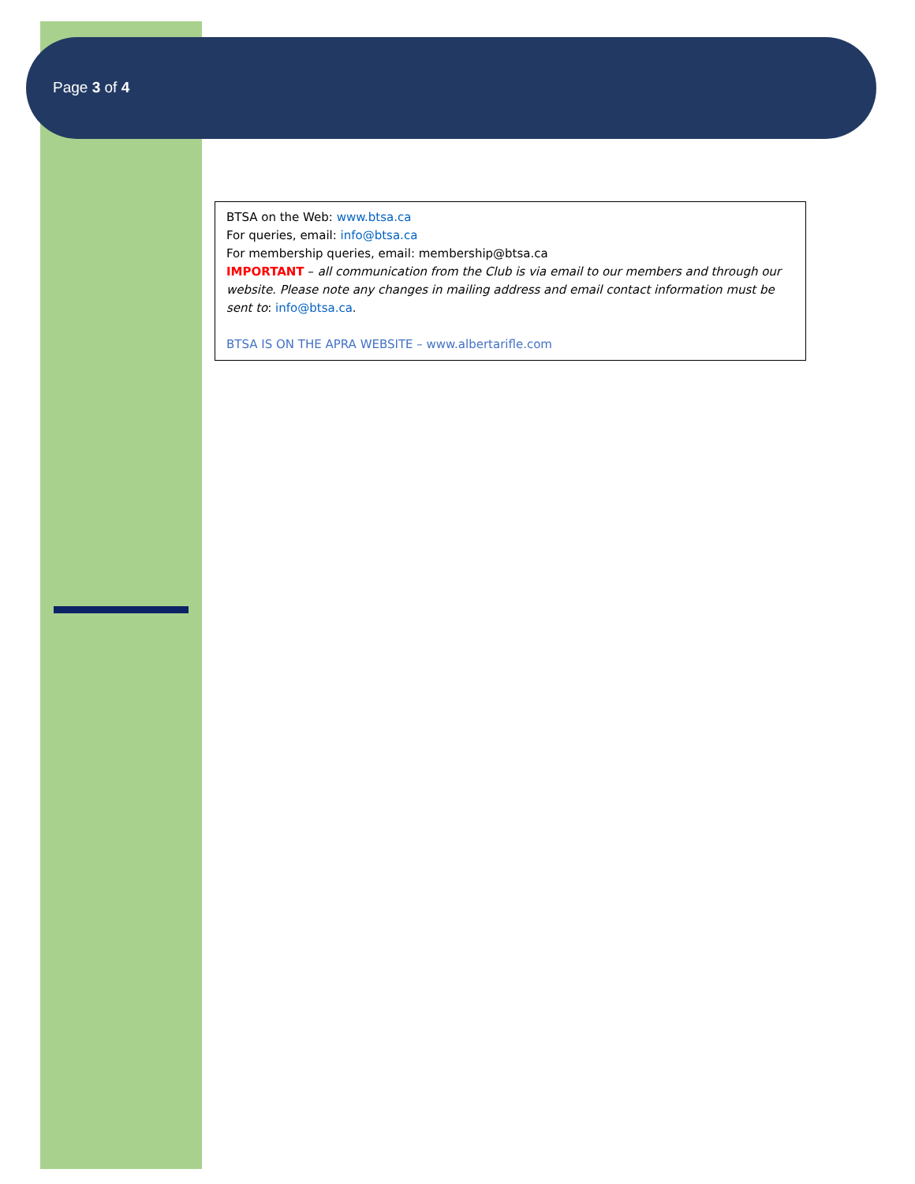Page 3 of 4
BTSA on the Web: www.btsa.ca
For queries, email: info@btsa.ca
For membership queries, email: membership@btsa.ca
IMPORTANT – all communication from the Club is via email to our members and through our website. Please note any changes in mailing address and email contact information must be sent to: info@btsa.ca.
BTSA IS ON THE APRA WEBSITE – www.albertarifle.com